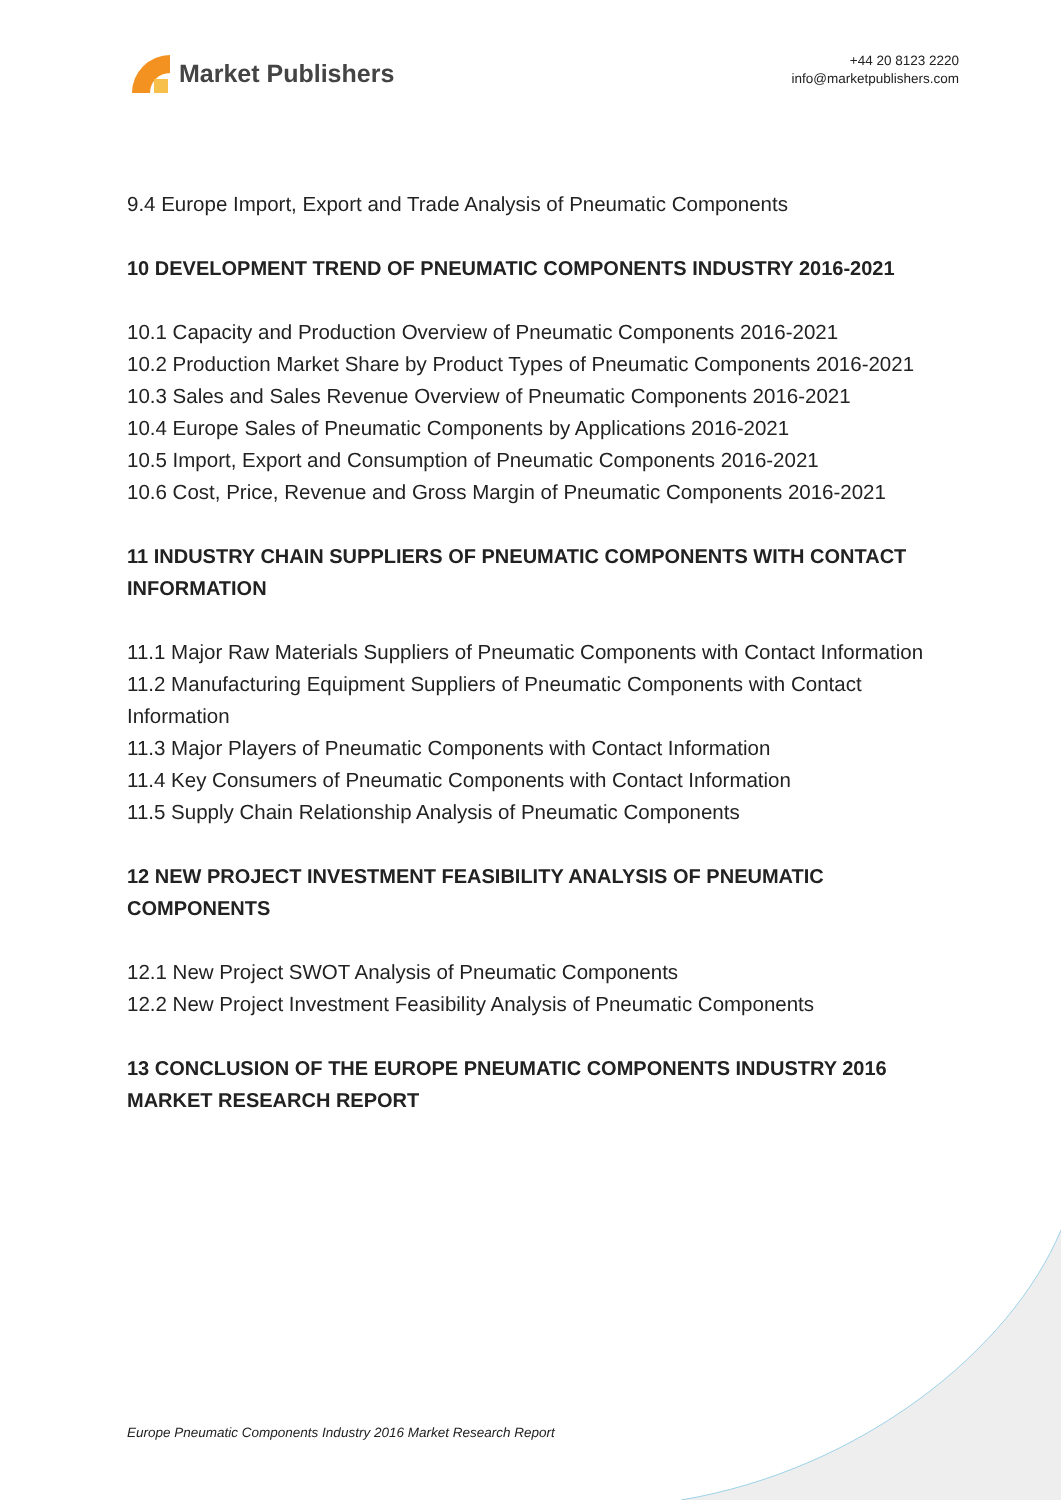Market Publishers
+44 20 8123 2220
info@marketpublishers.com
9.4 Europe Import, Export and Trade Analysis of Pneumatic Components
10 DEVELOPMENT TREND OF PNEUMATIC COMPONENTS INDUSTRY 2016-2021
10.1 Capacity and Production Overview of Pneumatic Components 2016-2021
10.2 Production Market Share by Product Types of Pneumatic Components 2016-2021
10.3 Sales and Sales Revenue Overview of Pneumatic Components 2016-2021
10.4 Europe Sales of Pneumatic Components by Applications 2016-2021
10.5 Import, Export and Consumption of Pneumatic Components 2016-2021
10.6 Cost, Price, Revenue and Gross Margin of Pneumatic Components 2016-2021
11 INDUSTRY CHAIN SUPPLIERS OF PNEUMATIC COMPONENTS WITH CONTACT INFORMATION
11.1 Major Raw Materials Suppliers of Pneumatic Components with Contact Information
11.2 Manufacturing Equipment Suppliers of Pneumatic Components with Contact Information
11.3 Major Players of Pneumatic Components with Contact Information
11.4 Key Consumers of Pneumatic Components with Contact Information
11.5 Supply Chain Relationship Analysis of Pneumatic Components
12 NEW PROJECT INVESTMENT FEASIBILITY ANALYSIS OF PNEUMATIC COMPONENTS
12.1 New Project SWOT Analysis of Pneumatic Components
12.2 New Project Investment Feasibility Analysis of Pneumatic Components
13 CONCLUSION OF THE EUROPE PNEUMATIC COMPONENTS INDUSTRY 2016 MARKET RESEARCH REPORT
Europe Pneumatic Components Industry 2016 Market Research Report